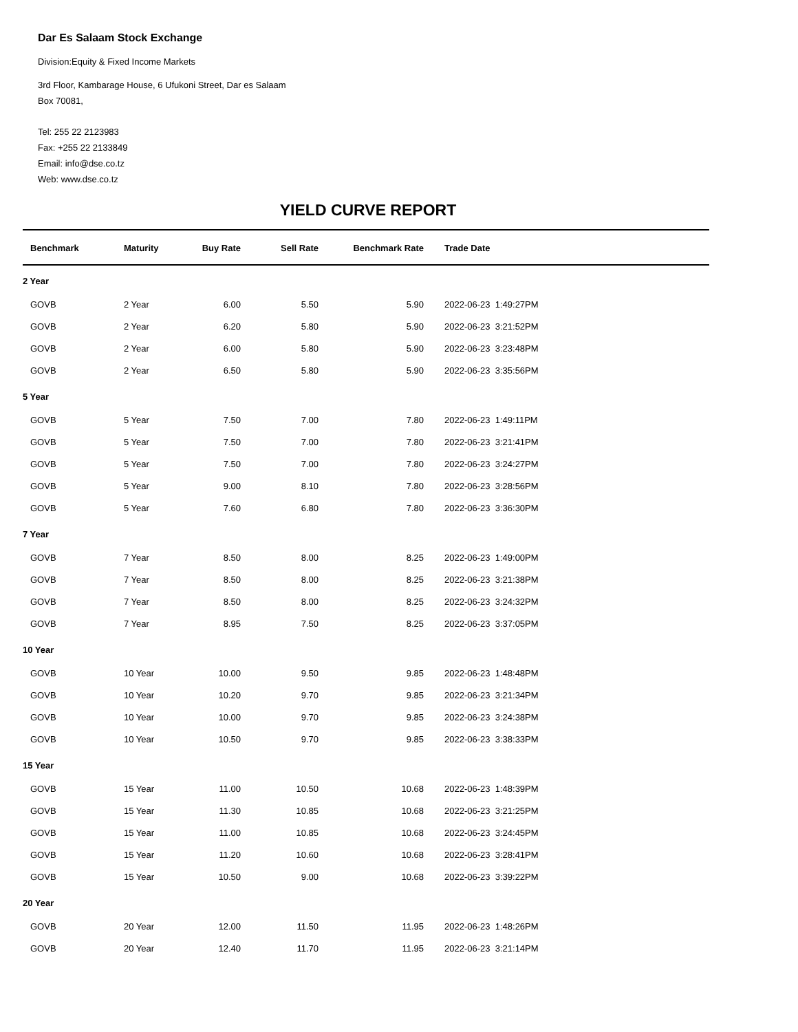Dar Es Salaam Stock Exchange
Division:Equity & Fixed Income Markets
3rd Floor, Kambarage House, 6 Ufukoni Street, Dar es Salaam
Box 70081,
Tel: 255 22 2123983
Fax: +255 22 2133849
Email: info@dse.co.tz
Web: www.dse.co.tz
YIELD CURVE REPORT
| Benchmark | Maturity | Buy Rate | Sell Rate | Benchmark Rate | | Trade Date |
| --- | --- | --- | --- | --- | --- | --- |
| 2 Year | | | | | | |
| GOVB | 2 Year | 6.00 | 5.50 | 5.90 | | 2022-06-23 1:49:27PM |
| GOVB | 2 Year | 6.20 | 5.80 | 5.90 | | 2022-06-23 3:21:52PM |
| GOVB | 2 Year | 6.00 | 5.80 | 5.90 | | 2022-06-23 3:23:48PM |
| GOVB | 2 Year | 6.50 | 5.80 | 5.90 | | 2022-06-23 3:35:56PM |
| 5 Year | | | | | | |
| GOVB | 5 Year | 7.50 | 7.00 | 7.80 | | 2022-06-23 1:49:11PM |
| GOVB | 5 Year | 7.50 | 7.00 | 7.80 | | 2022-06-23 3:21:41PM |
| GOVB | 5 Year | 7.50 | 7.00 | 7.80 | | 2022-06-23 3:24:27PM |
| GOVB | 5 Year | 9.00 | 8.10 | 7.80 | | 2022-06-23 3:28:56PM |
| GOVB | 5 Year | 7.60 | 6.80 | 7.80 | | 2022-06-23 3:36:30PM |
| 7 Year | | | | | | |
| GOVB | 7 Year | 8.50 | 8.00 | 8.25 | | 2022-06-23 1:49:00PM |
| GOVB | 7 Year | 8.50 | 8.00 | 8.25 | | 2022-06-23 3:21:38PM |
| GOVB | 7 Year | 8.50 | 8.00 | 8.25 | | 2022-06-23 3:24:32PM |
| GOVB | 7 Year | 8.95 | 7.50 | 8.25 | | 2022-06-23 3:37:05PM |
| 10 Year | | | | | | |
| GOVB | 10 Year | 10.00 | 9.50 | 9.85 | | 2022-06-23 1:48:48PM |
| GOVB | 10 Year | 10.20 | 9.70 | 9.85 | | 2022-06-23 3:21:34PM |
| GOVB | 10 Year | 10.00 | 9.70 | 9.85 | | 2022-06-23 3:24:38PM |
| GOVB | 10 Year | 10.50 | 9.70 | 9.85 | | 2022-06-23 3:38:33PM |
| 15 Year | | | | | | |
| GOVB | 15 Year | 11.00 | 10.50 | 10.68 | | 2022-06-23 1:48:39PM |
| GOVB | 15 Year | 11.30 | 10.85 | 10.68 | | 2022-06-23 3:21:25PM |
| GOVB | 15 Year | 11.00 | 10.85 | 10.68 | | 2022-06-23 3:24:45PM |
| GOVB | 15 Year | 11.20 | 10.60 | 10.68 | | 2022-06-23 3:28:41PM |
| GOVB | 15 Year | 10.50 | 9.00 | 10.68 | | 2022-06-23 3:39:22PM |
| 20 Year | | | | | | |
| GOVB | 20 Year | 12.00 | 11.50 | 11.95 | | 2022-06-23 1:48:26PM |
| GOVB | 20 Year | 12.40 | 11.70 | 11.95 | | 2022-06-23 3:21:14PM |